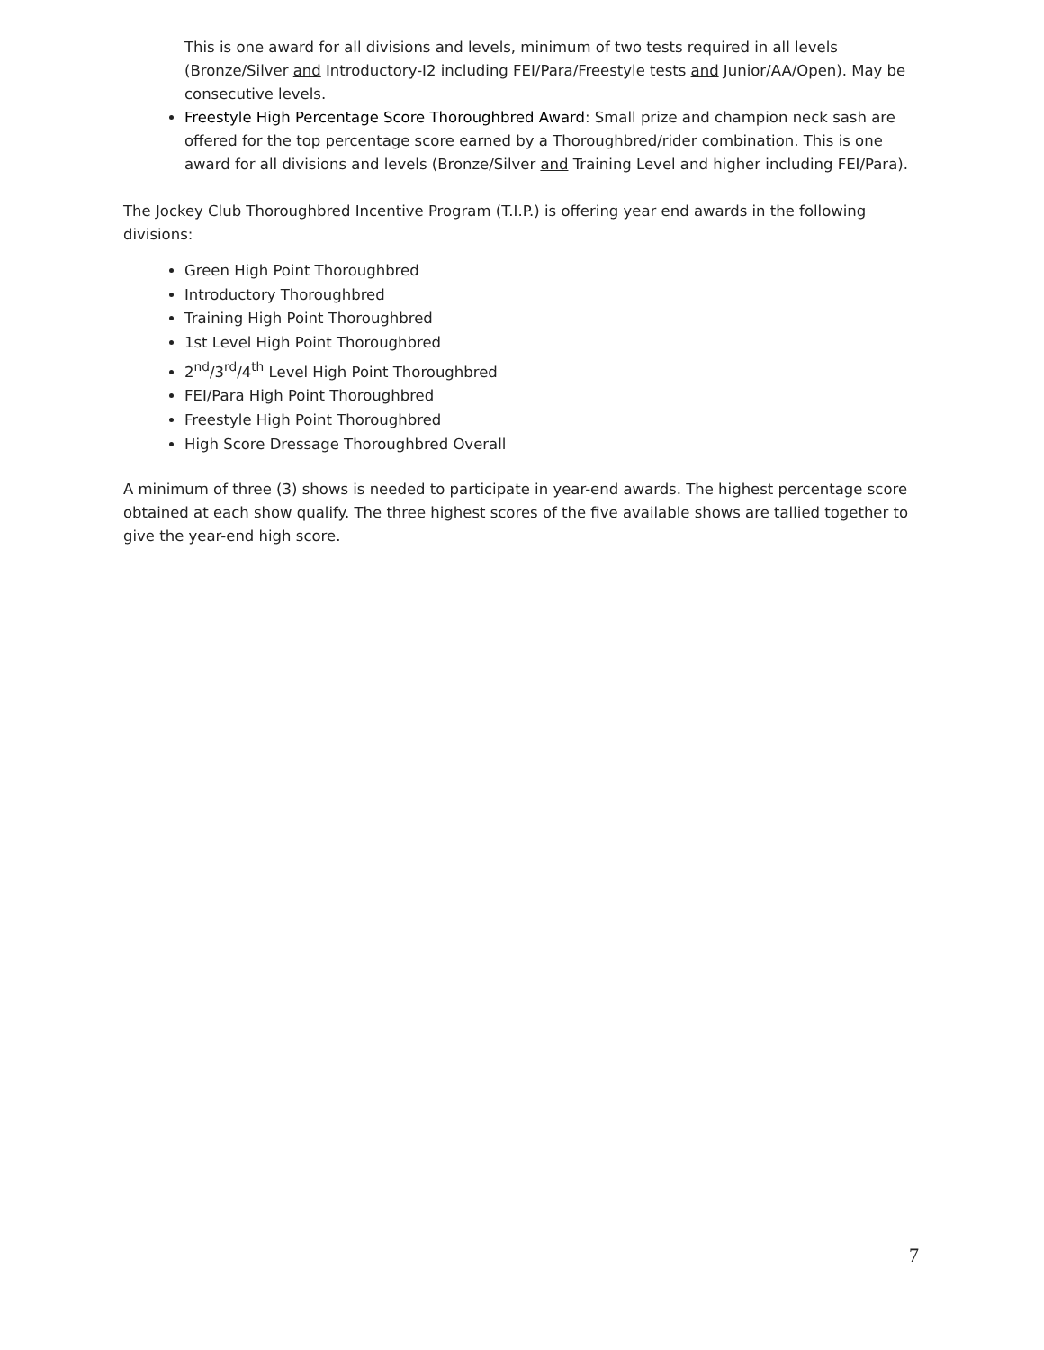This is one award for all divisions and levels, minimum of two tests required in all levels (Bronze/Silver and Introductory-I2 including FEI/Para/Freestyle tests and Junior/AA/Open). May be consecutive levels.
Freestyle High Percentage Score Thoroughbred Award: Small prize and champion neck sash are offered for the top percentage score earned by a Thoroughbred/rider combination. This is one award for all divisions and levels (Bronze/Silver and Training Level and higher including FEI/Para).
The Jockey Club Thoroughbred Incentive Program (T.I.P.) is offering year end awards in the following divisions:
Green High Point Thoroughbred
Introductory Thoroughbred
Training High Point Thoroughbred
1st Level High Point Thoroughbred
2<sup>nd</sup>/3<sup>rd</sup>/4<sup>th</sup> Level High Point Thoroughbred
FEI/Para High Point Thoroughbred
Freestyle High Point Thoroughbred
High Score Dressage Thoroughbred Overall
A minimum of three (3) shows is needed to participate in year-end awards. The highest percentage score obtained at each show qualify. The three highest scores of the five available shows are tallied together to give the year-end high score.
7